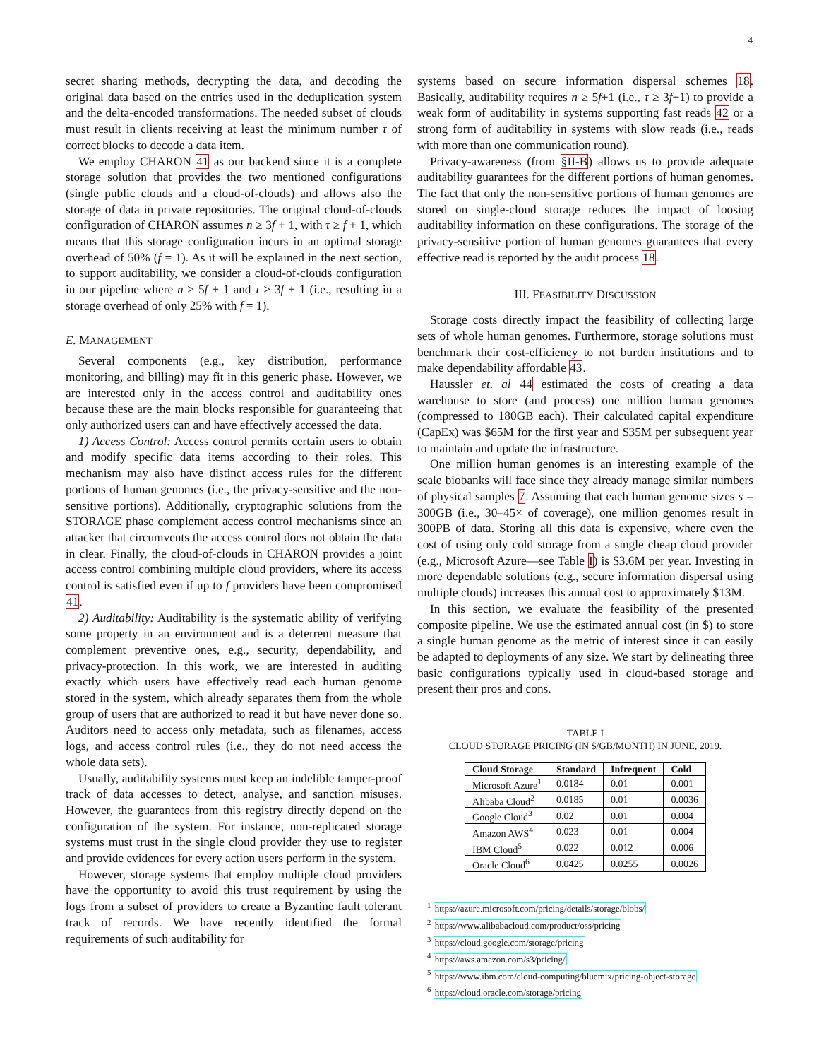4
secret sharing methods, decrypting the data, and decoding the original data based on the entries used in the deduplication system and the delta-encoded transformations. The needed subset of clouds must result in clients receiving at least the minimum number τ of correct blocks to decode a data item.
We employ CHARON 41 as our backend since it is a complete storage solution that provides the two mentioned configurations (single public clouds and a cloud-of-clouds) and allows also the storage of data in private repositories. The original cloud-of-clouds configuration of CHARON assumes n ≥ 3f + 1, with τ ≥ f + 1, which means that this storage configuration incurs in an optimal storage overhead of 50% (f = 1). As it will be explained in the next section, to support auditability, we consider a cloud-of-clouds configuration in our pipeline where n ≥ 5f + 1 and τ ≥ 3f + 1 (i.e., resulting in a storage overhead of only 25% with f = 1).
E. MANAGEMENT
Several components (e.g., key distribution, performance monitoring, and billing) may fit in this generic phase. However, we are interested only in the access control and auditability ones because these are the main blocks responsible for guaranteeing that only authorized users can and have effectively accessed the data.
1) Access Control: Access control permits certain users to obtain and modify specific data items according to their roles. This mechanism may also have distinct access rules for the different portions of human genomes (i.e., the privacy-sensitive and the non-sensitive portions). Additionally, cryptographic solutions from the STORAGE phase complement access control mechanisms since an attacker that circumvents the access control does not obtain the data in clear. Finally, the cloud-of-clouds in CHARON provides a joint access control combining multiple cloud providers, where its access control is satisfied even if up to f providers have been compromised 41.
2) Auditability: Auditability is the systematic ability of verifying some property in an environment and is a deterrent measure that complement preventive ones, e.g., security, dependability, and privacy-protection. In this work, we are interested in auditing exactly which users have effectively read each human genome stored in the system, which already separates them from the whole group of users that are authorized to read it but have never done so. Auditors need to access only metadata, such as filenames, access logs, and access control rules (i.e., they do not need access the whole data sets).
Usually, auditability systems must keep an indelible tamper-proof track of data accesses to detect, analyse, and sanction misuses. However, the guarantees from this registry directly depend on the configuration of the system. For instance, non-replicated storage systems must trust in the single cloud provider they use to register and provide evidences for every action users perform in the system.
However, storage systems that employ multiple cloud providers have the opportunity to avoid this trust requirement by using the logs from a subset of providers to create a Byzantine fault tolerant track of records. We have recently identified the formal requirements of such auditability for
systems based on secure information dispersal schemes 18. Basically, auditability requires n ≥ 5f+1 (i.e., τ ≥ 3f+1) to provide a weak form of auditability in systems supporting fast reads 42 or a strong form of auditability in systems with slow reads (i.e., reads with more than one communication round).
Privacy-awareness (from §II-B) allows us to provide adequate auditability guarantees for the different portions of human genomes. The fact that only the non-sensitive portions of human genomes are stored on single-cloud storage reduces the impact of loosing auditability information on these configurations. The storage of the privacy-sensitive portion of human genomes guarantees that every effective read is reported by the audit process 18.
III. FEASIBILITY DISCUSSION
Storage costs directly impact the feasibility of collecting large sets of whole human genomes. Furthermore, storage solutions must benchmark their cost-efficiency to not burden institutions and to make dependability affordable 43.
Haussler et. al 44 estimated the costs of creating a data warehouse to store (and process) one million human genomes (compressed to 180GB each). Their calculated capital expenditure (CapEx) was $65M for the first year and $35M per subsequent year to maintain and update the infrastructure.
One million human genomes is an interesting example of the scale biobanks will face since they already manage similar numbers of physical samples 7. Assuming that each human genome sizes s = 300GB (i.e., 30–45× of coverage), one million genomes result in 300PB of data. Storing all this data is expensive, where even the cost of using only cold storage from a single cheap cloud provider (e.g., Microsoft Azure—see Table I) is $3.6M per year. Investing in more dependable solutions (e.g., secure information dispersal using multiple clouds) increases this annual cost to approximately $13M.
In this section, we evaluate the feasibility of the presented composite pipeline. We use the estimated annual cost (in $) to store a single human genome as the metric of interest since it can easily be adapted to deployments of any size. We start by delineating three basic configurations typically used in cloud-based storage and present their pros and cons.
TABLE I
CLOUD STORAGE PRICING (IN $/GB/MONTH) IN JUNE, 2019.
| Cloud Storage | Standard | Infrequent | Cold |
| --- | --- | --- | --- |
| Microsoft Azure<sup>1</sup> | 0.0184 | 0.01 | 0.001 |
| Alibaba Cloud<sup>2</sup> | 0.0185 | 0.01 | 0.0036 |
| Google Cloud<sup>3</sup> | 0.02 | 0.01 | 0.004 |
| Amazon AWS<sup>4</sup> | 0.023 | 0.01 | 0.004 |
| IBM Cloud<sup>5</sup> | 0.022 | 0.012 | 0.006 |
| Oracle Cloud<sup>6</sup> | 0.0425 | 0.0255 | 0.0026 |
<sup>1</sup> https://azure.microsoft.com/pricing/details/storage/blobs/
<sup>2</sup> https://www.alibabacloud.com/product/oss/pricing
<sup>3</sup> https://cloud.google.com/storage/pricing
<sup>4</sup> https://aws.amazon.com/s3/pricing/
<sup>5</sup> https://www.ibm.com/cloud-computing/bluemix/pricing-object-storage
<sup>6</sup> https://cloud.oracle.com/storage/pricing